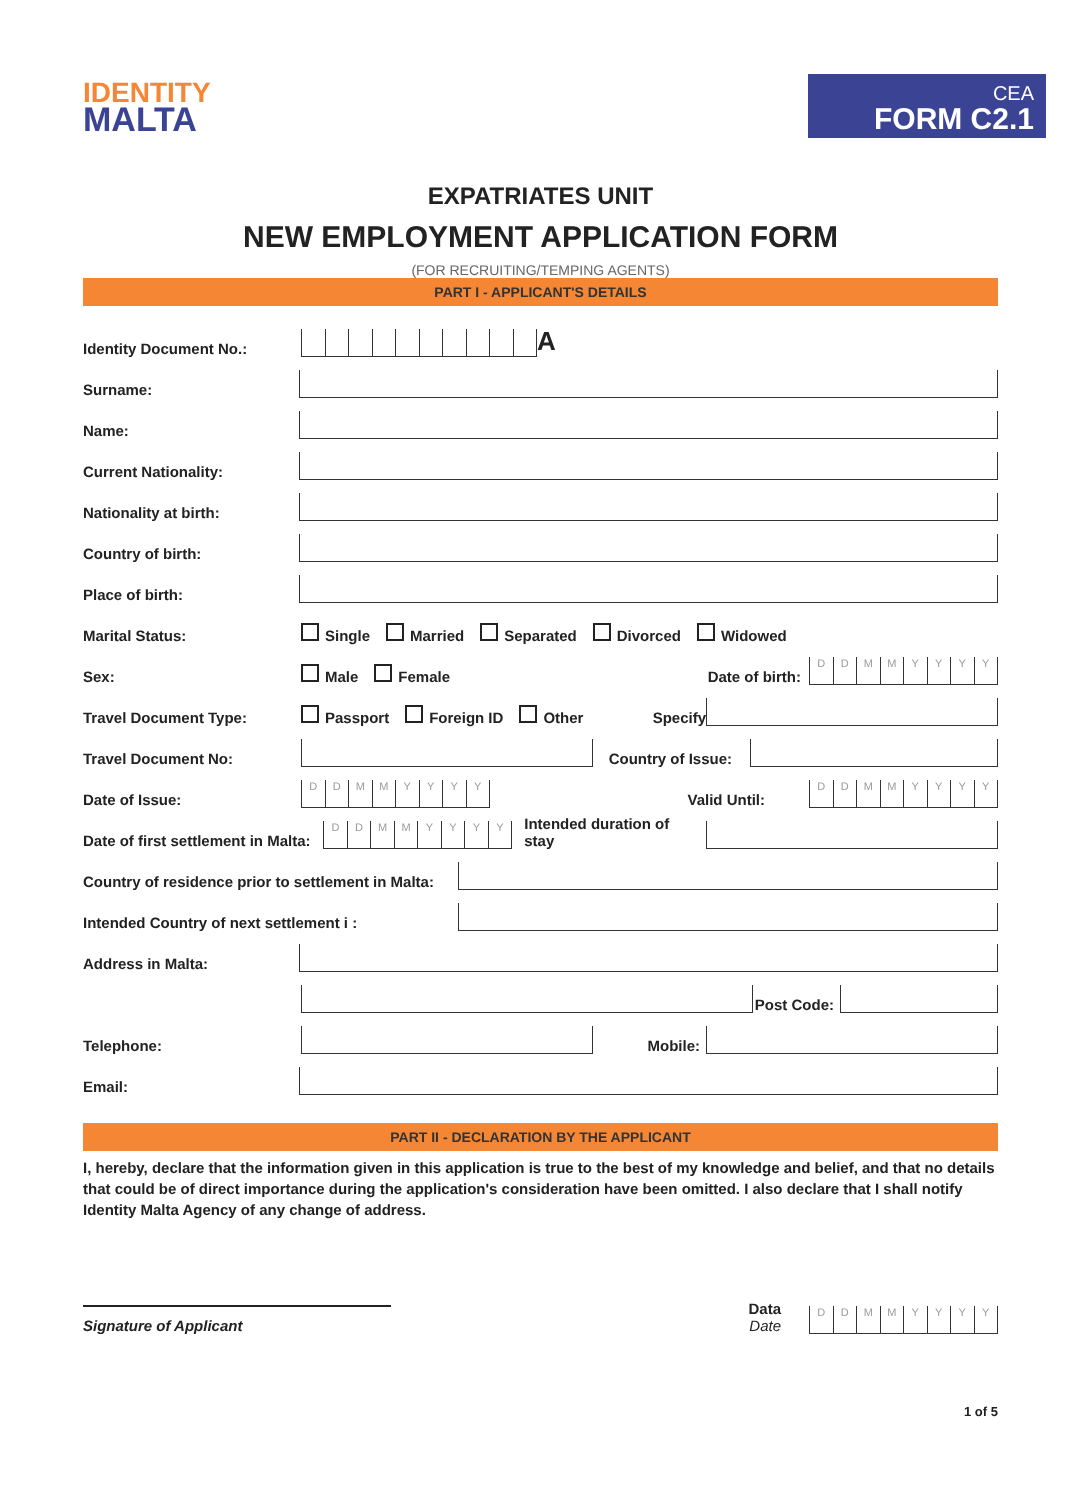IDENTITY
MALTA
CEA
FORM C2.1
EXPATRIATES UNIT
NEW EMPLOYMENT APPLICATION FORM
(FOR RECRUITING/TEMPING AGENTS)
PART I - APPLICANT'S DETAILS
Identity Document No.:
A
Surname:
Name:
Current Nationality:
Nationality at birth:
Country of birth:
Place of birth:
Marital Status:
Single Married Separated Divorced Widowed
Sex:
Male Female Date of birth:
DDMMYYYY
Travel Document Type:
Passport Foreign ID Other Specify
Travel Document No:
Country of Issue:
Date of Issue:
DDMMYYYY
Valid Until:
DDMMYYYY
Date of first settlement in Malta:
DDMMYYYY
Intended duration of stay
Country of residence prior to settlement in Malta:
Intended Country of next settlement i :
Address in Malta:
Post Code:
Telephone:
Mobile:
Email:
PART II - DECLARATION BY THE APPLICANT
I, hereby, declare that the information given in this application is true to the best of my knowledge and belief, and that no details that could be of direct importance during the application's consideration have been omitted. I also declare that I shall notify Identity Malta Agency of any change of address.
Signature of Applicant
Data
Date
DDMMYYYY
1 of 5